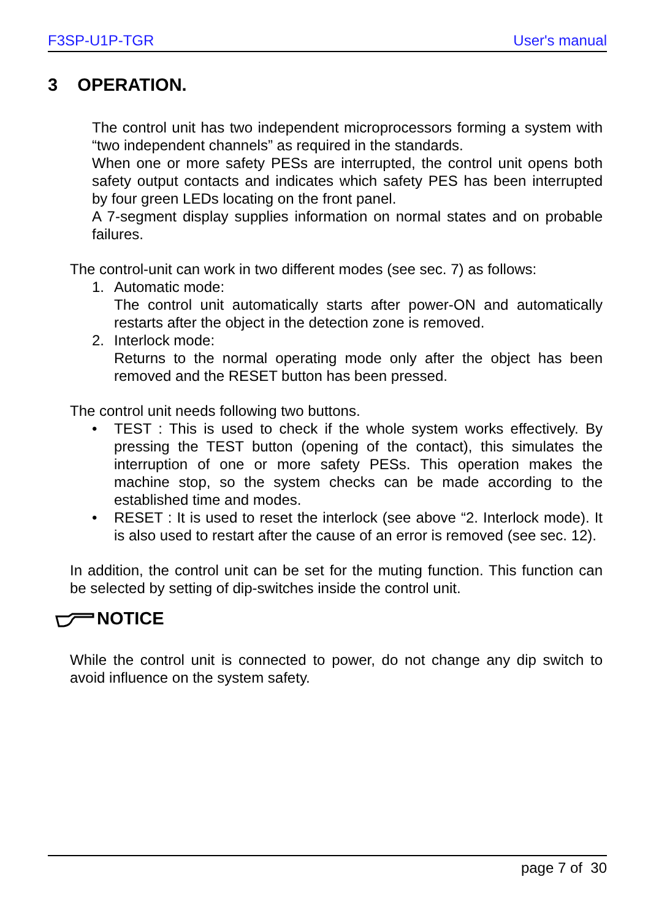F3SP-U1P-TGR User's manual
3 OPERATION.
The control unit has two independent microprocessors forming a system with “two independent channels” as required in the standards.
When one or more safety PESs are interrupted, the control unit opens both safety output contacts and indicates which safety PES has been interrupted by four green LEDs locating on the front panel.
A 7-segment display supplies information on normal states and on probable failures.
The control-unit can work in two different modes (see sec. 7) as follows:
1. Automatic mode:
The control unit automatically starts after power-ON and automatically restarts after the object in the detection zone is removed.
2. Interlock mode:
Returns to the normal operating mode only after the object has been removed and the RESET button has been pressed.
The control unit needs following two buttons.
• TEST : This is used to check if the whole system works effectively. By pressing the TEST button (opening of the contact), this simulates the interruption of one or more safety PESs. This operation makes the machine stop, so the system checks can be made according to the established time and modes.
• RESET : It is used to reset the interlock (see above “2. Interlock mode). It is also used to restart after the cause of an error is removed (see sec. 12).
In addition, the control unit can be set for the muting function. This function can be selected by setting of dip-switches inside the control unit.
NOTICE
While the control unit is connected to power, do not change any dip switch to avoid influence on the system safety.
page 7 of 30